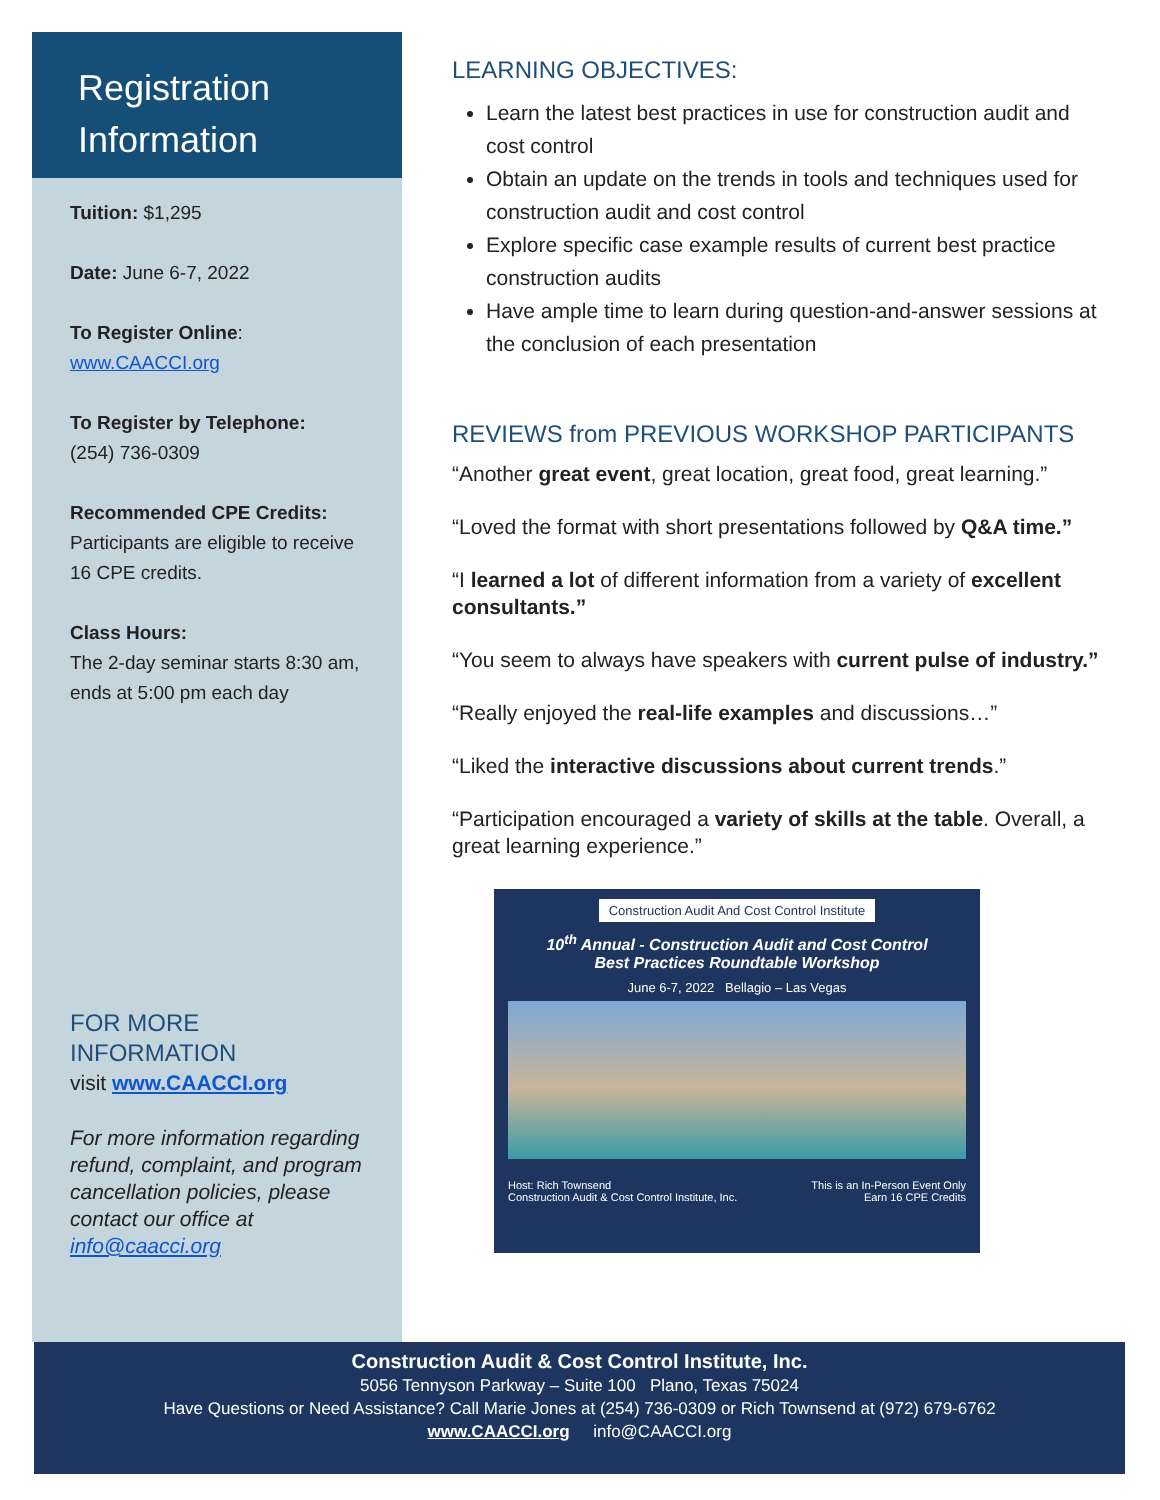Registration Information
Tuition: $1,295
Date: June 6-7, 2022
To Register Online:
www.CAACCI.org
To Register by Telephone:
(254) 736-0309
Recommended CPE Credits:
Participants are eligible to receive 16 CPE credits.
Class Hours:
The 2-day seminar starts 8:30 am, ends at 5:00 pm each day
FOR MORE INFORMATION
visit www.CAACCI.org
For more information regarding refund, complaint, and program cancellation policies, please contact our office at info@caacci.org
LEARNING OBJECTIVES:
Learn the latest best practices in use for construction audit and cost control
Obtain an update on the trends in tools and techniques used for construction audit and cost control
Explore specific case example results of current best practice construction audits
Have ample time to learn during question-and-answer sessions at the conclusion of each presentation
REVIEWS from PREVIOUS WORKSHOP PARTICIPANTS
“Another great event, great location, great food, great learning.”
“Loved the format with short presentations followed by Q&A time.”
“I learned a lot of different information from a variety of excellent consultants.”
“You seem to always have speakers with current pulse of industry.”
“Really enjoyed the real-life examples and discussions…”
“Liked the interactive discussions about current trends.”
“Participation encouraged a variety of skills at the table. Overall, a great learning experience.”
Construction Audit And Cost Control Institute
10<sup>th</sup> Annual - Construction Audit and Cost Control
Best Practices Roundtable Workshop
June 6-7, 2022 Bellagio – Las Vegas
Host: Rich Townsend
Construction Audit & Cost Control Institute, Inc. This is an In-Person Event Only
Earn 16 CPE Credits
Construction Audit & Cost Control Institute, Inc.
5056 Tennyson Parkway – Suite 100 Plano, Texas 75024
Have Questions or Need Assistance? Call Marie Jones at (254) 736-0309 or Rich Townsend at (972) 679-6762
www.CAACCI.org info@CAACCI.org